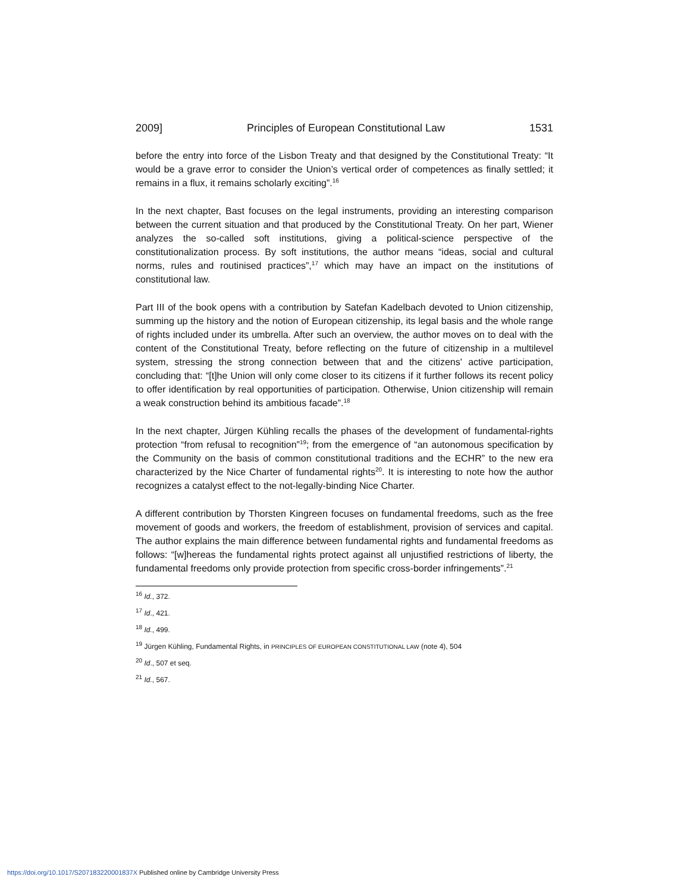2009] Principles of European Constitutional Law 1531
before the entry into force of the Lisbon Treaty and that designed by the Constitutional Treaty: “It would be a grave error to consider the Union’s vertical order of competences as finally settled; it remains in a flux, it remains scholarly exciting”.<sup>16</sup>
In the next chapter, Bast focuses on the legal instruments, providing an interesting comparison between the current situation and that produced by the Constitutional Treaty. On her part, Wiener analyzes the so-called soft institutions, giving a political-science perspective of the constitutionalization process. By soft institutions, the author means “ideas, social and cultural norms, rules and routinised practices”,<sup>17</sup> which may have an impact on the institutions of constitutional law.
Part III of the book opens with a contribution by Satefan Kadelbach devoted to Union citizenship, summing up the history and the notion of European citizenship, its legal basis and the whole range of rights included under its umbrella. After such an overview, the author moves on to deal with the content of the Constitutional Treaty, before reflecting on the future of citizenship in a multilevel system, stressing the strong connection between that and the citizens' active participation, concluding that: “[t]he Union will only come closer to its citizens if it further follows its recent policy to offer identification by real opportunities of participation. Otherwise, Union citizenship will remain a weak construction behind its ambitious facade”.<sup>18</sup>
In the next chapter, Jürgen Kühling recalls the phases of the development of fundamental-rights protection “from refusal to recognition”<sup>19</sup>; from the emergence of “an autonomous specification by the Community on the basis of common constitutional traditions and the ECHR” to the new era characterized by the Nice Charter of fundamental rights<sup>20</sup>. It is interesting to note how the author recognizes a catalyst effect to the not-legally-binding Nice Charter.
A different contribution by Thorsten Kingreen focuses on fundamental freedoms, such as the free movement of goods and workers, the freedom of establishment, provision of services and capital. The author explains the main difference between fundamental rights and fundamental freedoms as follows: “[w]hereas the fundamental rights protect against all unjustified restrictions of liberty, the fundamental freedoms only provide protection from specific cross-border infringements”.<sup>21</sup>
<sup>16</sup> Id., 372.
<sup>17</sup> Id., 421.
<sup>18</sup> Id., 499.
<sup>19</sup> Jürgen Kühling, Fundamental Rights, in PRINCIPLES OF EUROPEAN CONSTITUTIONAL LAW (note 4), 504
<sup>20</sup> Id., 507 et seq.
<sup>21</sup> Id., 567.
https://doi.org/10.1017/S207183220001837X Published online by Cambridge University Press